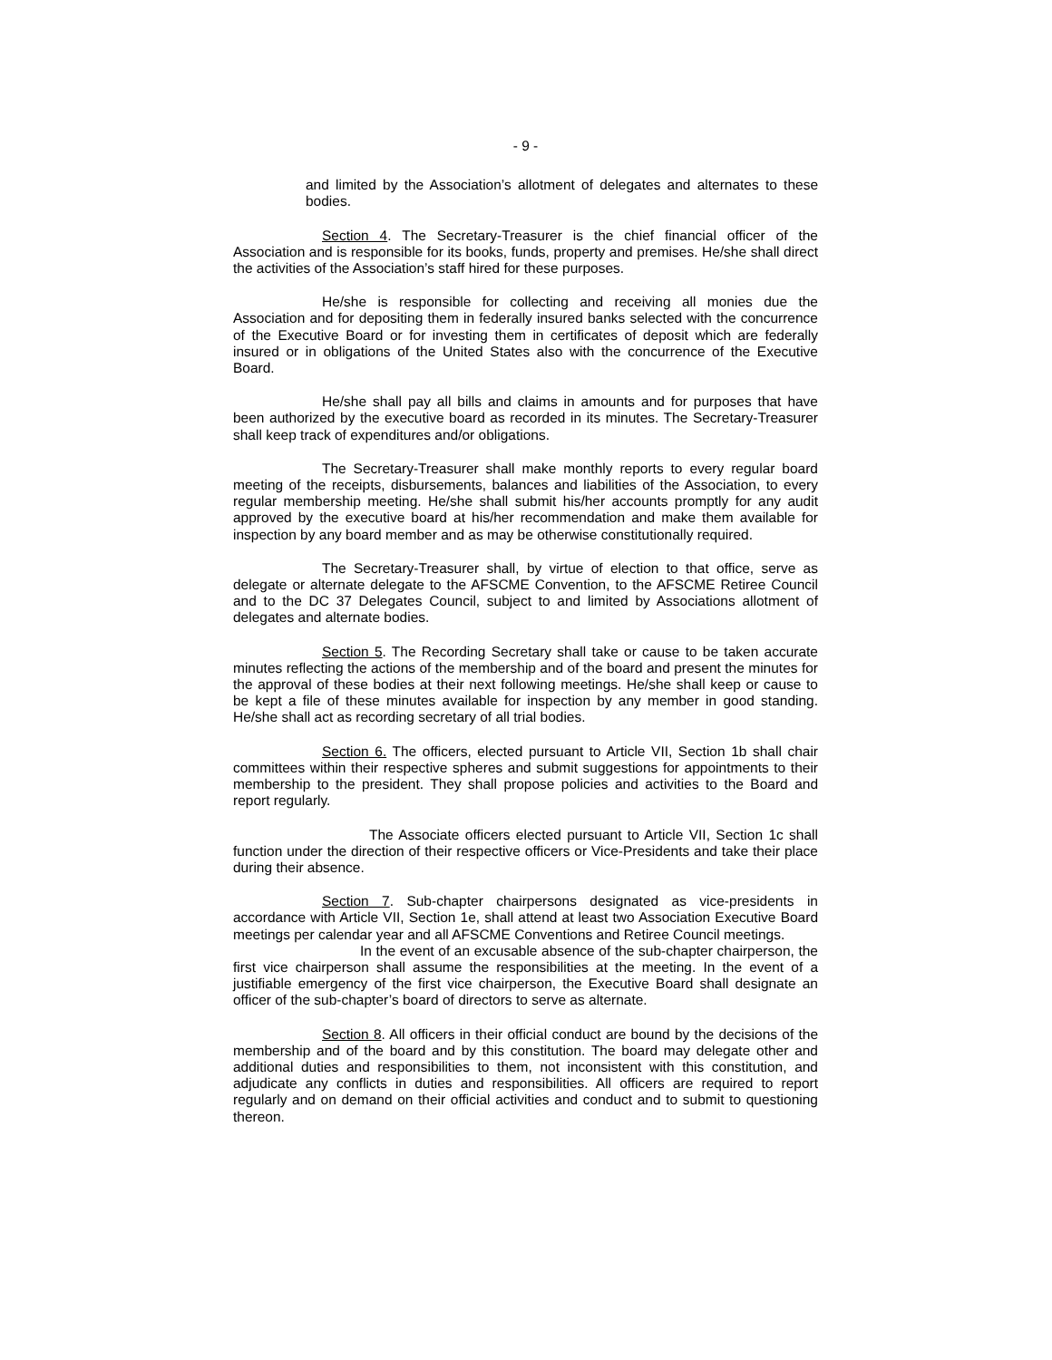- 9 -
and limited by the Association’s allotment of delegates and alternates to these bodies.
Section 4. The Secretary-Treasurer is the chief financial officer of the Association and is responsible for its books, funds, property and premises. He/she shall direct the activities of the Association’s staff hired for these purposes.
He/she is responsible for collecting and receiving all monies due the Association and for depositing them in federally insured banks selected with the concurrence of the Executive Board or for investing them in certificates of deposit which are federally insured or in obligations of the United States also with the concurrence of the Executive Board.
He/she shall pay all bills and claims in amounts and for purposes that have been authorized by the executive board as recorded in its minutes. The Secretary-Treasurer shall keep track of expenditures and/or obligations.
The Secretary-Treasurer shall make monthly reports to every regular board meeting of the receipts, disbursements, balances and liabilities of the Association, to every regular membership meeting. He/she shall submit his/her accounts promptly for any audit approved by the executive board at his/her recommendation and make them available for inspection by any board member and as may be otherwise constitutionally required.
The Secretary-Treasurer shall, by virtue of election to that office, serve as delegate or alternate delegate to the AFSCME Convention, to the AFSCME Retiree Council and to the DC 37 Delegates Council, subject to and limited by Associations allotment of delegates and alternate bodies.
Section 5. The Recording Secretary shall take or cause to be taken accurate minutes reflecting the actions of the membership and of the board and present the minutes for the approval of these bodies at their next following meetings. He/she shall keep or cause to be kept a file of these minutes available for inspection by any member in good standing. He/she shall act as recording secretary of all trial bodies.
Section 6. The officers, elected pursuant to Article VII, Section 1b shall chair committees within their respective spheres and submit suggestions for appointments to their membership to the president. They shall propose policies and activities to the Board and report regularly.
The Associate officers elected pursuant to Article VII, Section 1c shall function under the direction of their respective officers or Vice-Presidents and take their place during their absence.
Section 7. Sub-chapter chairpersons designated as vice-presidents in accordance with Article VII, Section 1e, shall attend at least two Association Executive Board meetings per calendar year and all AFSCME Conventions and Retiree Council meetings.
In the event of an excusable absence of the sub-chapter chairperson, the first vice chairperson shall assume the responsibilities at the meeting. In the event of a justifiable emergency of the first vice chairperson, the Executive Board shall designate an officer of the sub-chapter’s board of directors to serve as alternate.
Section 8. All officers in their official conduct are bound by the decisions of the membership and of the board and by this constitution. The board may delegate other and additional duties and responsibilities to them, not inconsistent with this constitution, and adjudicate any conflicts in duties and responsibilities. All officers are required to report regularly and on demand on their official activities and conduct and to submit to questioning thereon.